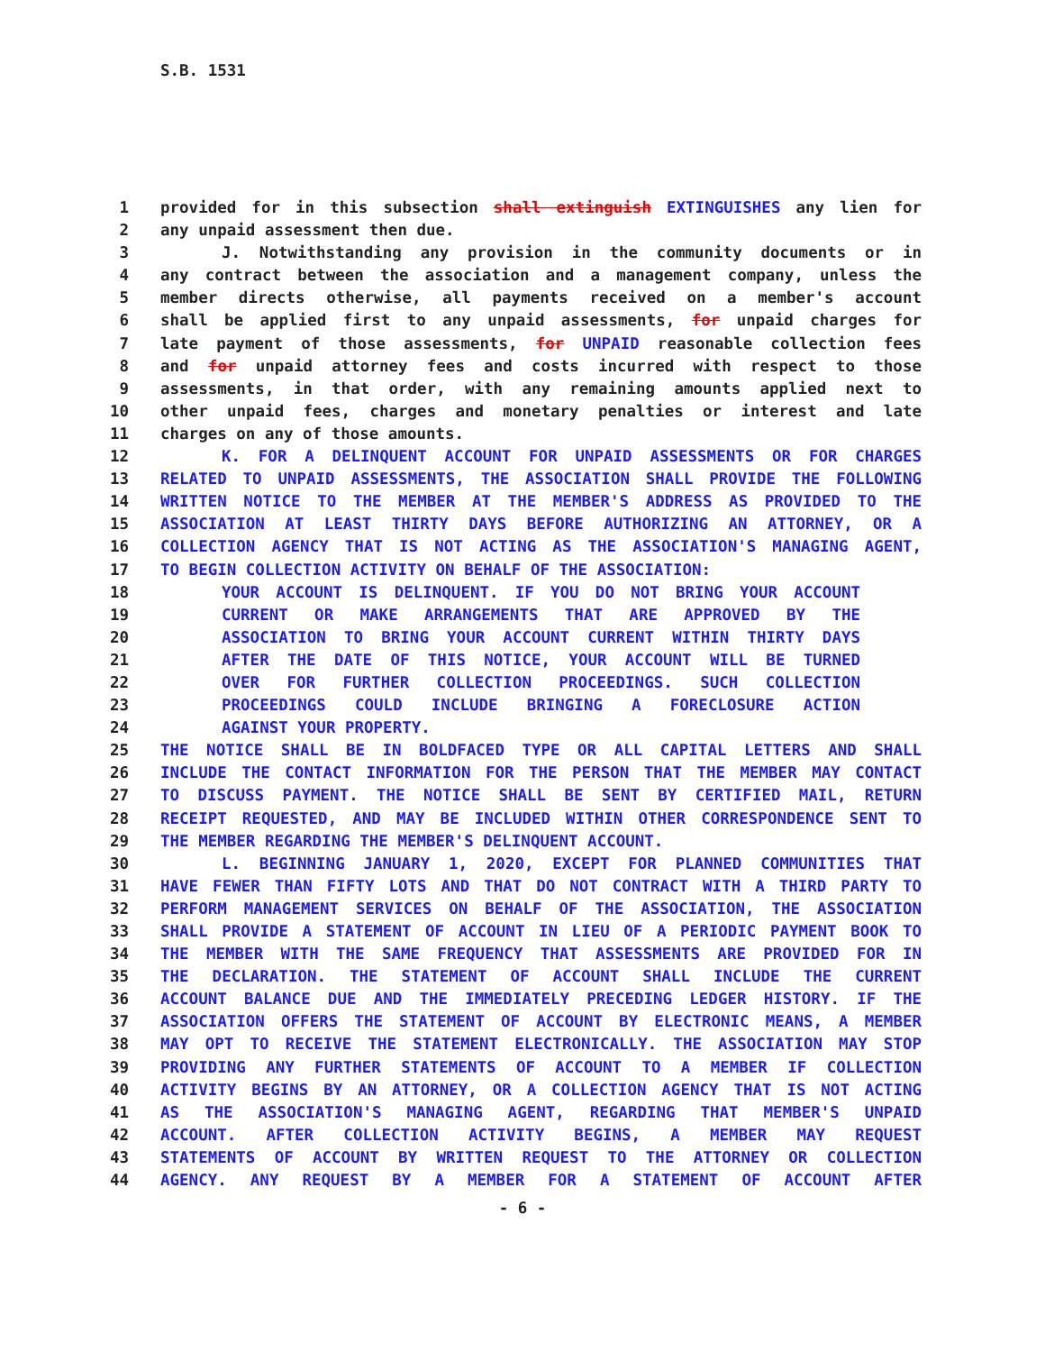S.B. 1531
1 provided for in this subsection shall extinguish EXTINGUISHES any lien for
2 any unpaid assessment then due.
3 J. Notwithstanding any provision in the community documents or in
4 any contract between the association and a management company, unless the
5 member directs otherwise, all payments received on a member's account
6 shall be applied first to any unpaid assessments, for unpaid charges for
7 late payment of those assessments, for UNPAID reasonable collection fees
8 and for unpaid attorney fees and costs incurred with respect to those
9 assessments, in that order, with any remaining amounts applied next to
10 other unpaid fees, charges and monetary penalties or interest and late
11 charges on any of those amounts.
12 K. FOR A DELINQUENT ACCOUNT FOR UNPAID ASSESSMENTS OR FOR CHARGES
13 RELATED TO UNPAID ASSESSMENTS, THE ASSOCIATION SHALL PROVIDE THE FOLLOWING
14 WRITTEN NOTICE TO THE MEMBER AT THE MEMBER'S ADDRESS AS PROVIDED TO THE
15 ASSOCIATION AT LEAST THIRTY DAYS BEFORE AUTHORIZING AN ATTORNEY, OR A
16 COLLECTION AGENCY THAT IS NOT ACTING AS THE ASSOCIATION'S MANAGING AGENT,
17 TO BEGIN COLLECTION ACTIVITY ON BEHALF OF THE ASSOCIATION:
18 YOUR ACCOUNT IS DELINQUENT. IF YOU DO NOT BRING YOUR ACCOUNT
19 CURRENT OR MAKE ARRANGEMENTS THAT ARE APPROVED BY THE
20 ASSOCIATION TO BRING YOUR ACCOUNT CURRENT WITHIN THIRTY DAYS
21 AFTER THE DATE OF THIS NOTICE, YOUR ACCOUNT WILL BE TURNED
22 OVER FOR FURTHER COLLECTION PROCEEDINGS. SUCH COLLECTION
23 PROCEEDINGS COULD INCLUDE BRINGING A FORECLOSURE ACTION
24 AGAINST YOUR PROPERTY.
25 THE NOTICE SHALL BE IN BOLDFACED TYPE OR ALL CAPITAL LETTERS AND SHALL
26 INCLUDE THE CONTACT INFORMATION FOR THE PERSON THAT THE MEMBER MAY CONTACT
27 TO DISCUSS PAYMENT. THE NOTICE SHALL BE SENT BY CERTIFIED MAIL, RETURN
28 RECEIPT REQUESTED, AND MAY BE INCLUDED WITHIN OTHER CORRESPONDENCE SENT TO
29 THE MEMBER REGARDING THE MEMBER'S DELINQUENT ACCOUNT.
30 L. BEGINNING JANUARY 1, 2020, EXCEPT FOR PLANNED COMMUNITIES THAT
31 HAVE FEWER THAN FIFTY LOTS AND THAT DO NOT CONTRACT WITH A THIRD PARTY TO
32 PERFORM MANAGEMENT SERVICES ON BEHALF OF THE ASSOCIATION, THE ASSOCIATION
33 SHALL PROVIDE A STATEMENT OF ACCOUNT IN LIEU OF A PERIODIC PAYMENT BOOK TO
34 THE MEMBER WITH THE SAME FREQUENCY THAT ASSESSMENTS ARE PROVIDED FOR IN
35 THE DECLARATION. THE STATEMENT OF ACCOUNT SHALL INCLUDE THE CURRENT
36 ACCOUNT BALANCE DUE AND THE IMMEDIATELY PRECEDING LEDGER HISTORY. IF THE
37 ASSOCIATION OFFERS THE STATEMENT OF ACCOUNT BY ELECTRONIC MEANS, A MEMBER
38 MAY OPT TO RECEIVE THE STATEMENT ELECTRONICALLY. THE ASSOCIATION MAY STOP
39 PROVIDING ANY FURTHER STATEMENTS OF ACCOUNT TO A MEMBER IF COLLECTION
40 ACTIVITY BEGINS BY AN ATTORNEY, OR A COLLECTION AGENCY THAT IS NOT ACTING
41 AS THE ASSOCIATION'S MANAGING AGENT, REGARDING THAT MEMBER'S UNPAID
42 ACCOUNT. AFTER COLLECTION ACTIVITY BEGINS, A MEMBER MAY REQUEST
43 STATEMENTS OF ACCOUNT BY WRITTEN REQUEST TO THE ATTORNEY OR COLLECTION
44 AGENCY. ANY REQUEST BY A MEMBER FOR A STATEMENT OF ACCOUNT AFTER
- 6 -